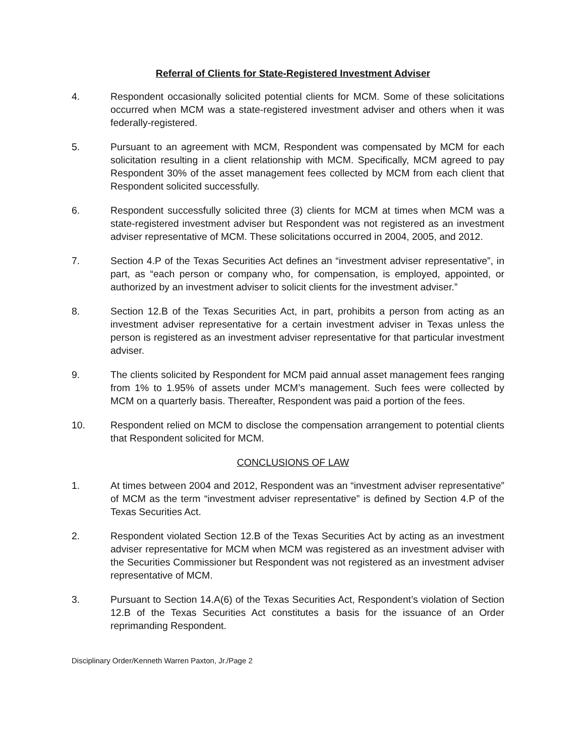Referral of Clients for State-Registered Investment Adviser
4. Respondent occasionally solicited potential clients for MCM. Some of these solicitations occurred when MCM was a state-registered investment adviser and others when it was federally-registered.
5. Pursuant to an agreement with MCM, Respondent was compensated by MCM for each solicitation resulting in a client relationship with MCM. Specifically, MCM agreed to pay Respondent 30% of the asset management fees collected by MCM from each client that Respondent solicited successfully.
6. Respondent successfully solicited three (3) clients for MCM at times when MCM was a state-registered investment adviser but Respondent was not registered as an investment adviser representative of MCM. These solicitations occurred in 2004, 2005, and 2012.
7. Section 4.P of the Texas Securities Act defines an “investment adviser representative”, in part, as “each person or company who, for compensation, is employed, appointed, or authorized by an investment adviser to solicit clients for the investment adviser.”
8. Section 12.B of the Texas Securities Act, in part, prohibits a person from acting as an investment adviser representative for a certain investment adviser in Texas unless the person is registered as an investment adviser representative for that particular investment adviser.
9. The clients solicited by Respondent for MCM paid annual asset management fees ranging from 1% to 1.95% of assets under MCM’s management. Such fees were collected by MCM on a quarterly basis. Thereafter, Respondent was paid a portion of the fees.
10. Respondent relied on MCM to disclose the compensation arrangement to potential clients that Respondent solicited for MCM.
CONCLUSIONS OF LAW
1. At times between 2004 and 2012, Respondent was an “investment adviser representative” of MCM as the term “investment adviser representative” is defined by Section 4.P of the Texas Securities Act.
2. Respondent violated Section 12.B of the Texas Securities Act by acting as an investment adviser representative for MCM when MCM was registered as an investment adviser with the Securities Commissioner but Respondent was not registered as an investment adviser representative of MCM.
3. Pursuant to Section 14.A(6) of the Texas Securities Act, Respondent’s violation of Section 12.B of the Texas Securities Act constitutes a basis for the issuance of an Order reprimanding Respondent.
Disciplinary Order/Kenneth Warren Paxton, Jr./Page 2